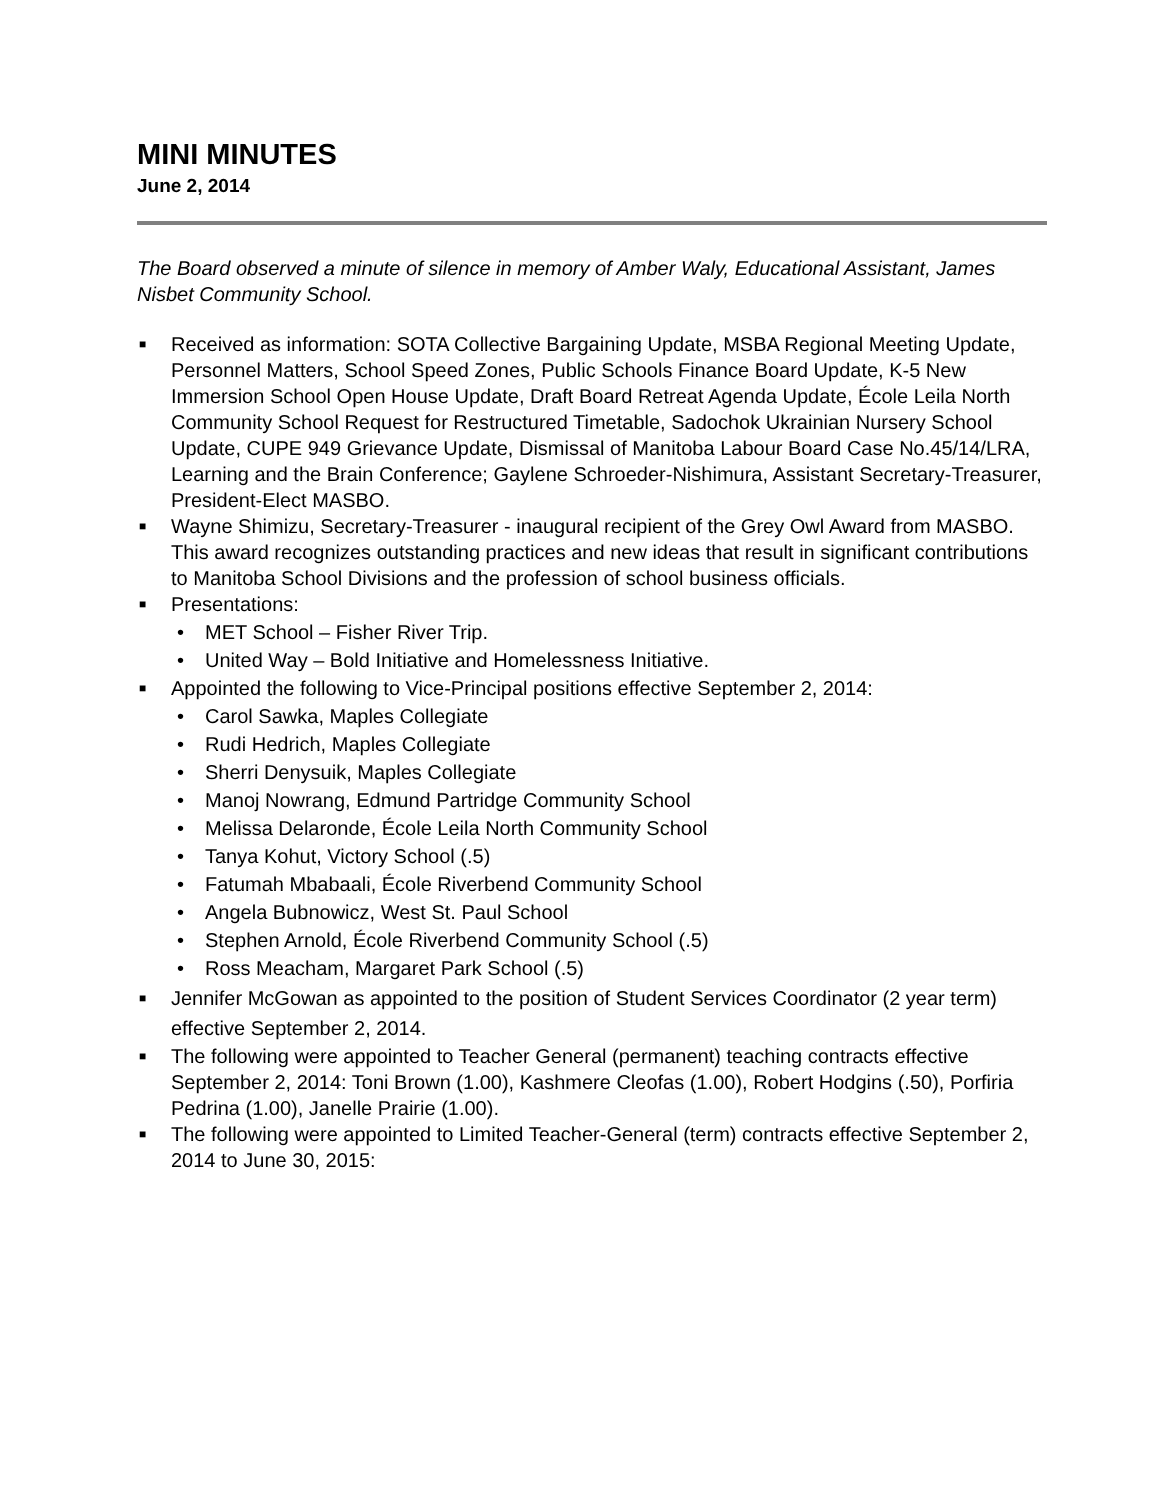MINI MINUTES
June 2, 2014
The Board observed a minute of silence in memory of Amber Waly, Educational Assistant, James Nisbet Community School.
■ Received as information: SOTA Collective Bargaining Update, MSBA Regional Meeting Update, Personnel Matters, School Speed Zones, Public Schools Finance Board Update, K-5 New Immersion School Open House Update, Draft Board Retreat Agenda Update, École Leila North Community School Request for Restructured Timetable, Sadochok Ukrainian Nursery School Update, CUPE 949 Grievance Update, Dismissal of Manitoba Labour Board Case No.45/14/LRA, Learning and the Brain Conference; Gaylene Schroeder-Nishimura, Assistant Secretary-Treasurer, President-Elect MASBO.
■ Wayne Shimizu, Secretary-Treasurer - inaugural recipient of the Grey Owl Award from MASBO. This award recognizes outstanding practices and new ideas that result in significant contributions to Manitoba School Divisions and the profession of school business officials.
■ Presentations:
• MET School – Fisher River Trip.
• United Way – Bold Initiative and Homelessness Initiative.
■ Appointed the following to Vice-Principal positions effective September 2, 2014:
• Carol Sawka, Maples Collegiate
• Rudi Hedrich, Maples Collegiate
• Sherri Denysuik, Maples Collegiate
• Manoj Nowrang, Edmund Partridge Community School
• Melissa Delaronde, École Leila North Community School
• Tanya Kohut, Victory School (.5)
• Fatumah Mbabaali, École Riverbend Community School
• Angela Bubnowicz, West St. Paul School
• Stephen Arnold, École Riverbend Community School (.5)
• Ross Meacham, Margaret Park School (.5)
■ Jennifer McGowan as appointed to the position of Student Services Coordinator (2 year term) effective September 2, 2014.
■ The following were appointed to Teacher General (permanent) teaching contracts effective September 2, 2014: Toni Brown (1.00), Kashmere Cleofas (1.00), Robert Hodgins (.50), Porfiria Pedrina (1.00), Janelle Prairie (1.00).
■ The following were appointed to Limited Teacher-General (term) contracts effective September 2, 2014 to June 30, 2015: